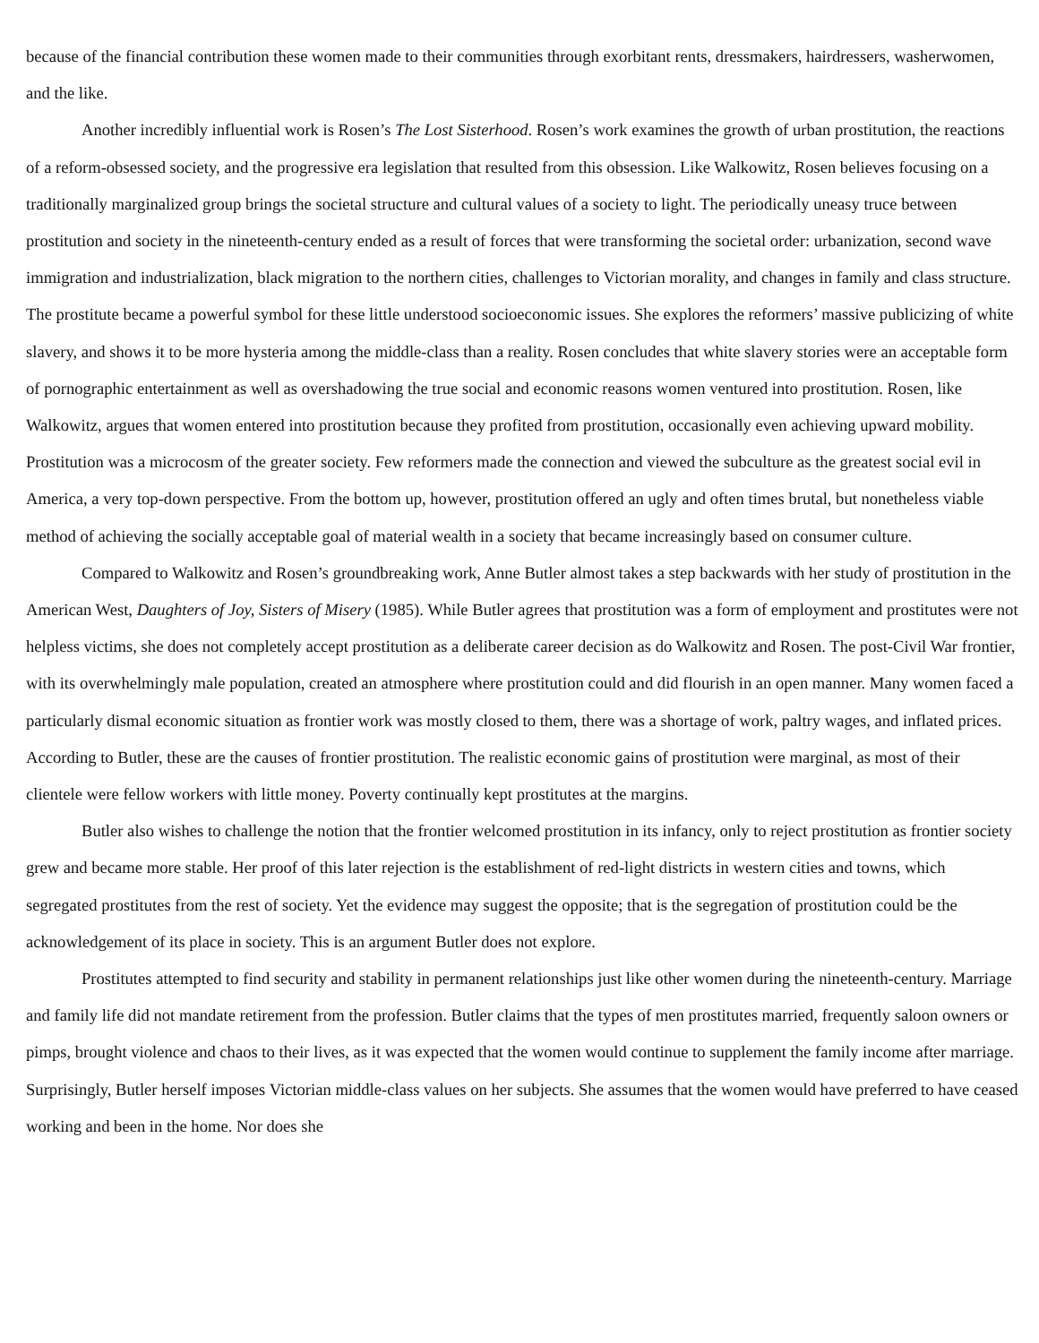because of the financial contribution these women made to their communities through exorbitant rents, dressmakers, hairdressers, washerwomen, and the like.
Another incredibly influential work is Rosen’s The Lost Sisterhood. Rosen’s work examines the growth of urban prostitution, the reactions of a reform-obsessed society, and the progressive era legislation that resulted from this obsession. Like Walkowitz, Rosen believes focusing on a traditionally marginalized group brings the societal structure and cultural values of a society to light. The periodically uneasy truce between prostitution and society in the nineteenth-century ended as a result of forces that were transforming the societal order: urbanization, second wave immigration and industrialization, black migration to the northern cities, challenges to Victorian morality, and changes in family and class structure. The prostitute became a powerful symbol for these little understood socioeconomic issues. She explores the reformers’ massive publicizing of white slavery, and shows it to be more hysteria among the middle-class than a reality. Rosen concludes that white slavery stories were an acceptable form of pornographic entertainment as well as overshadowing the true social and economic reasons women ventured into prostitution. Rosen, like Walkowitz, argues that women entered into prostitution because they profited from prostitution, occasionally even achieving upward mobility. Prostitution was a microcosm of the greater society. Few reformers made the connection and viewed the subculture as the greatest social evil in America, a very top-down perspective. From the bottom up, however, prostitution offered an ugly and often times brutal, but nonetheless viable method of achieving the socially acceptable goal of material wealth in a society that became increasingly based on consumer culture.
Compared to Walkowitz and Rosen’s groundbreaking work, Anne Butler almost takes a step backwards with her study of prostitution in the American West, Daughters of Joy, Sisters of Misery (1985). While Butler agrees that prostitution was a form of employment and prostitutes were not helpless victims, she does not completely accept prostitution as a deliberate career decision as do Walkowitz and Rosen. The post-Civil War frontier, with its overwhelmingly male population, created an atmosphere where prostitution could and did flourish in an open manner. Many women faced a particularly dismal economic situation as frontier work was mostly closed to them, there was a shortage of work, paltry wages, and inflated prices. According to Butler, these are the causes of frontier prostitution. The realistic economic gains of prostitution were marginal, as most of their clientele were fellow workers with little money. Poverty continually kept prostitutes at the margins.
Butler also wishes to challenge the notion that the frontier welcomed prostitution in its infancy, only to reject prostitution as frontier society grew and became more stable. Her proof of this later rejection is the establishment of red-light districts in western cities and towns, which segregated prostitutes from the rest of society. Yet the evidence may suggest the opposite; that is the segregation of prostitution could be the acknowledgement of its place in society. This is an argument Butler does not explore.
Prostitutes attempted to find security and stability in permanent relationships just like other women during the nineteenth-century. Marriage and family life did not mandate retirement from the profession. Butler claims that the types of men prostitutes married, frequently saloon owners or pimps, brought violence and chaos to their lives, as it was expected that the women would continue to supplement the family income after marriage. Surprisingly, Butler herself imposes Victorian middle-class values on her subjects. She assumes that the women would have preferred to have ceased working and been in the home. Nor does she